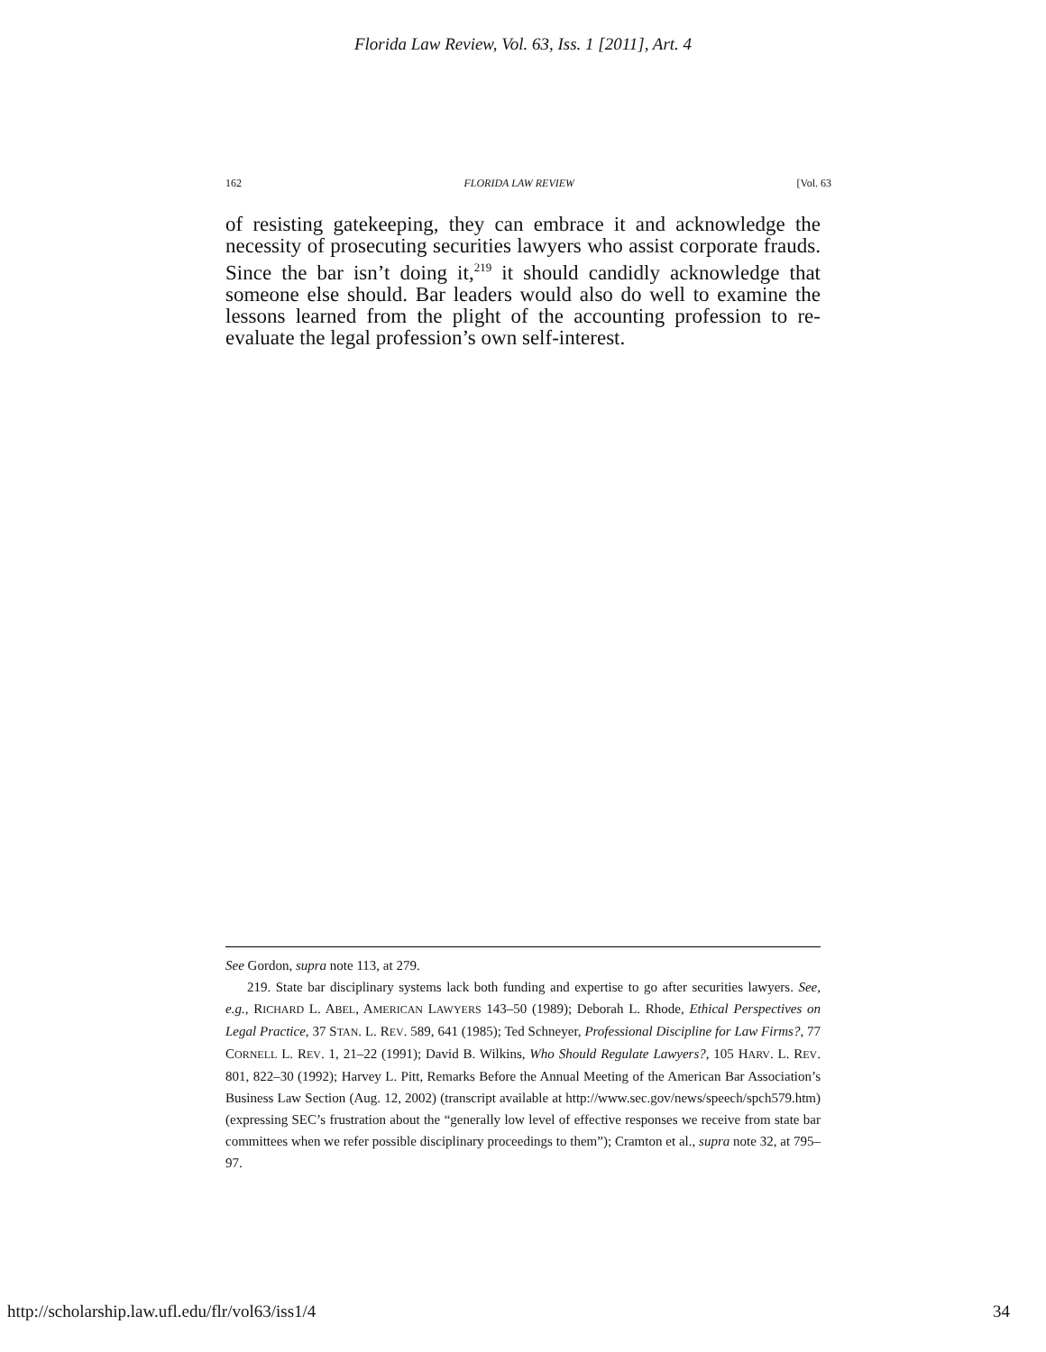Florida Law Review, Vol. 63, Iss. 1 [2011], Art. 4
162 FLORIDA LAW REVIEW [Vol. 63
of resisting gatekeeping, they can embrace it and acknowledge the necessity of prosecuting securities lawyers who assist corporate frauds. Since the bar isn’t doing it,<sup>219</sup> it should candidly acknowledge that someone else should. Bar leaders would also do well to examine the lessons learned from the plight of the accounting profession to re-evaluate the legal profession’s own self-interest.
See Gordon, supra note 113, at 279.
219. State bar disciplinary systems lack both funding and expertise to go after securities lawyers. See, e.g., RICHARD L. ABEL, AMERICAN LAWYERS 143–50 (1989); Deborah L. Rhode, Ethical Perspectives on Legal Practice, 37 STAN. L. REV. 589, 641 (1985); Ted Schneyer, Professional Discipline for Law Firms?, 77 CORNELL L. REV. 1, 21–22 (1991); David B. Wilkins, Who Should Regulate Lawyers?, 105 HARV. L. REV. 801, 822–30 (1992); Harvey L. Pitt, Remarks Before the Annual Meeting of the American Bar Association’s Business Law Section (Aug. 12, 2002) (transcript available at http://www.sec.gov/news/speech/spch579.htm) (expressing SEC’s frustration about the “generally low level of effective responses we receive from state bar committees when we refer possible disciplinary proceedings to them”); Cramton et al., supra note 32, at 795–97.
http://scholarship.law.ufl.edu/flr/vol63/iss1/4 34